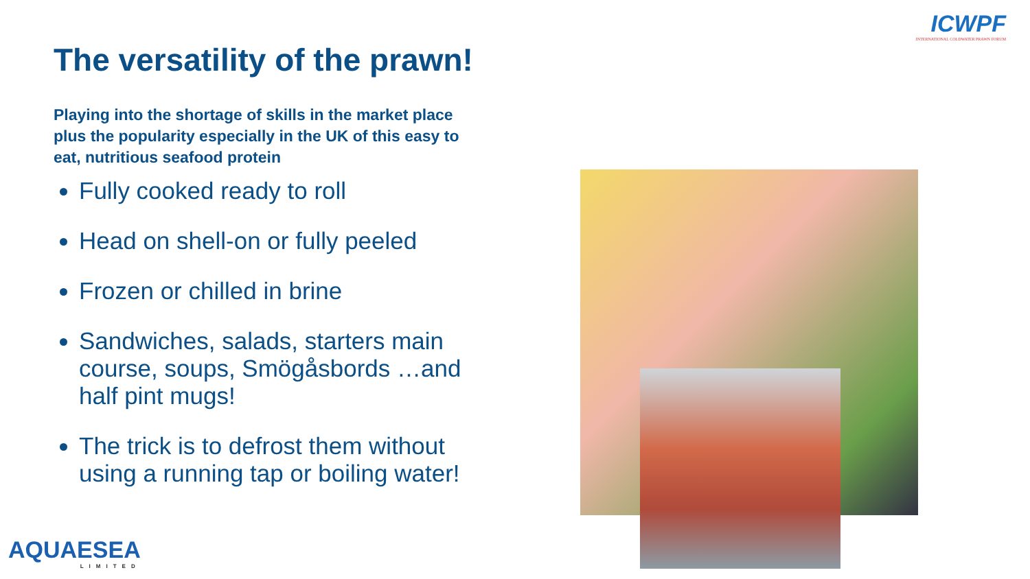ICWPF
INTERNATIONAL COLDWATER PRAWN FORUM
The versatility of the prawn!
Playing into the shortage of skills in the market place plus the popularity especially in the UK of this easy to eat, nutritious seafood protein
Fully cooked ready to roll
Head on shell-on or fully peeled
Frozen or chilled in brine
Sandwiches, salads, starters main course, soups, Smögåsbords …and half pint mugs!
The trick is to defrost them without using a running tap or boiling water!
AQUAESEA
LIMITED